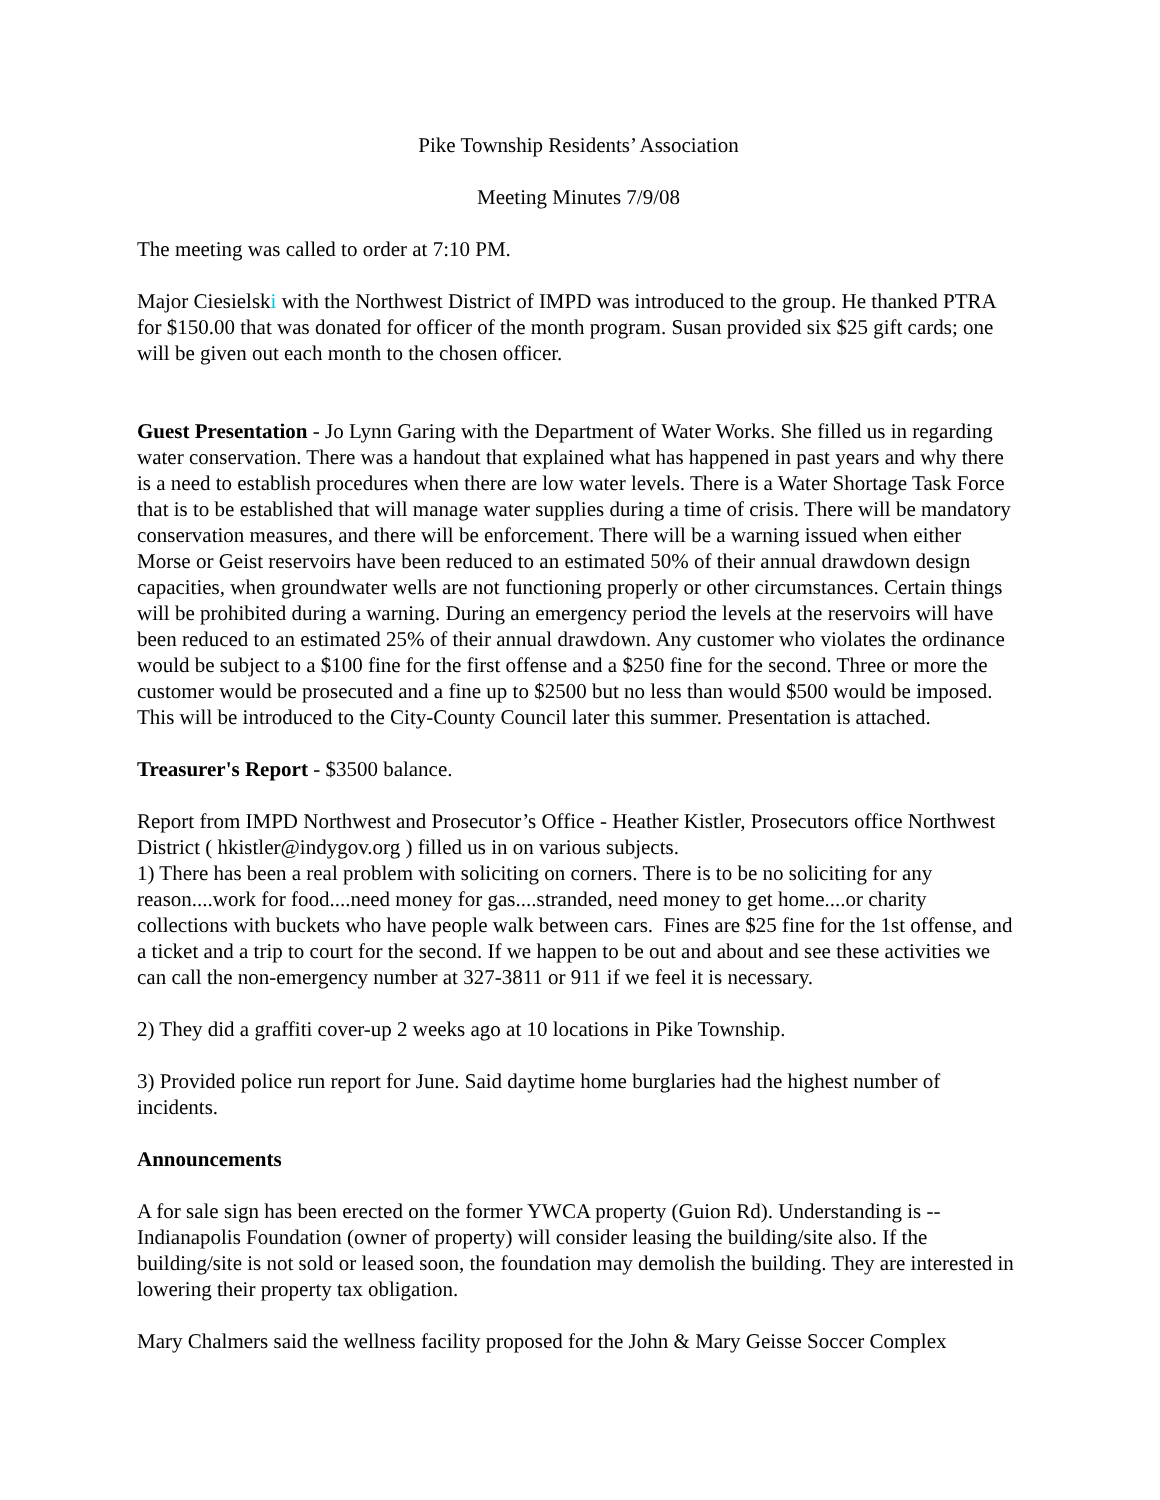Pike Township Residents’ Association
Meeting Minutes 7/9/08
The meeting was called to order at 7:10 PM.
Major Ciesielski with the Northwest District of IMPD was introduced to the group. He thanked PTRA for $150.00 that was donated for officer of the month program. Susan provided six $25 gift cards; one will be given out each month to the chosen officer.
Guest Presentation - Jo Lynn Garing with the Department of Water Works. She filled us in regarding water conservation. There was a handout that explained what has happened in past years and why there is a need to establish procedures when there are low water levels. There is a Water Shortage Task Force that is to be established that will manage water supplies during a time of crisis. There will be mandatory conservation measures, and there will be enforcement. There will be a warning issued when either Morse or Geist reservoirs have been reduced to an estimated 50% of their annual drawdown design capacities, when groundwater wells are not functioning properly or other circumstances. Certain things will be prohibited during a warning. During an emergency period the levels at the reservoirs will have been reduced to an estimated 25% of their annual drawdown. Any customer who violates the ordinance would be subject to a $100 fine for the first offense and a $250 fine for the second. Three or more the customer would be prosecuted and a fine up to $2500 but no less than would $500 would be imposed. This will be introduced to the City-County Council later this summer. Presentation is attached.
Treasurer's Report - $3500 balance.
Report from IMPD Northwest and Prosecutor’s Office - Heather Kistler, Prosecutors office Northwest District ( hkistler@indygov.org ) filled us in on various subjects.
1) There has been a real problem with soliciting on corners. There is to be no soliciting for any reason....work for food....need money for gas....stranded, need money to get home....or charity collections with buckets who have people walk between cars. Fines are $25 fine for the 1st offense, and a ticket and a trip to court for the second. If we happen to be out and about and see these activities we can call the non-emergency number at 327-3811 or 911 if we feel it is necessary.
2) They did a graffiti cover-up 2 weeks ago at 10 locations in Pike Township.
3) Provided police run report for June. Said daytime home burglaries had the highest number of incidents.
Announcements
A for sale sign has been erected on the former YWCA property (Guion Rd). Understanding is --Indianapolis Foundation (owner of property) will consider leasing the building/site also. If the building/site is not sold or leased soon, the foundation may demolish the building. They are interested in lowering their property tax obligation.
Mary Chalmers said the wellness facility proposed for the John & Mary Geisse Soccer Complex